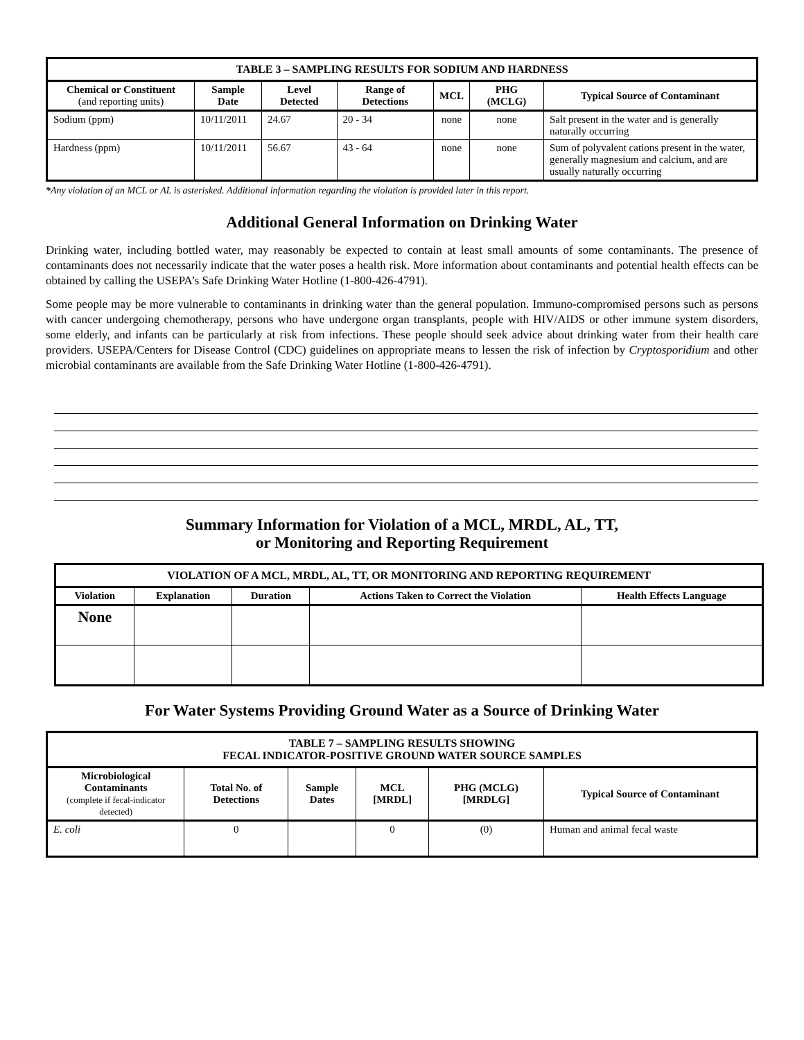| TABLE 3 – SAMPLING RESULTS FOR SODIUM AND HARDNESS | | | | | | |
| --- | --- | --- | --- | --- | --- | --- |
| Chemical or Constituent (and reporting units) | Sample Date | Level Detected | Range of Detections | MCL | PHG (MCLG) | Typical Source of Contaminant |
| Sodium (ppm) | 10/11/2011 | 24.67 | 20 - 34 | none | none | Salt present in the water and is generally naturally occurring |
| Hardness (ppm) | 10/11/2011 | 56.67 | 43 - 64 | none | none | Sum of polyvalent cations present in the water, generally magnesium and calcium, and are usually naturally occurring |
*Any violation of an MCL or AL is asterisked. Additional information regarding the violation is provided later in this report.
Additional General Information on Drinking Water
Drinking water, including bottled water, may reasonably be expected to contain at least small amounts of some contaminants. The presence of contaminants does not necessarily indicate that the water poses a health risk. More information about contaminants and potential health effects can be obtained by calling the USEPA’s Safe Drinking Water Hotline (1-800-426-4791).
Some people may be more vulnerable to contaminants in drinking water than the general population. Immuno-compromised persons such as persons with cancer undergoing chemotherapy, persons who have undergone organ transplants, people with HIV/AIDS or other immune system disorders, some elderly, and infants can be particularly at risk from infections. These people should seek advice about drinking water from their health care providers. USEPA/Centers for Disease Control (CDC) guidelines on appropriate means to lessen the risk of infection by Cryptosporidium and other microbial contaminants are available from the Safe Drinking Water Hotline (1-800-426-4791).
Summary Information for Violation of a MCL, MRDL, AL, TT,
or Monitoring and Reporting Requirement
| VIOLATION OF A MCL, MRDL, AL, TT, OR MONITORING AND REPORTING REQUIREMENT | | | | |
| --- | --- | --- | --- | --- |
| Violation | Explanation | Duration | Actions Taken to Correct the Violation | Health Effects Language |
| None | | | | |
For Water Systems Providing Ground Water as a Source of Drinking Water
| TABLE 7 – SAMPLING RESULTS SHOWING FECAL INDICATOR-POSITIVE GROUND WATER SOURCE SAMPLES | | | | | |
| --- | --- | --- | --- | --- | --- |
| Microbiological Contaminants (complete if fecal-indicator detected) | Total No. of Detections | Sample Dates | MCL [MRDL] | PHG (MCLG) [MRDLG] | Typical Source of Contaminant |
| E. coli | 0 | | 0 | (0) | Human and animal fecal waste |